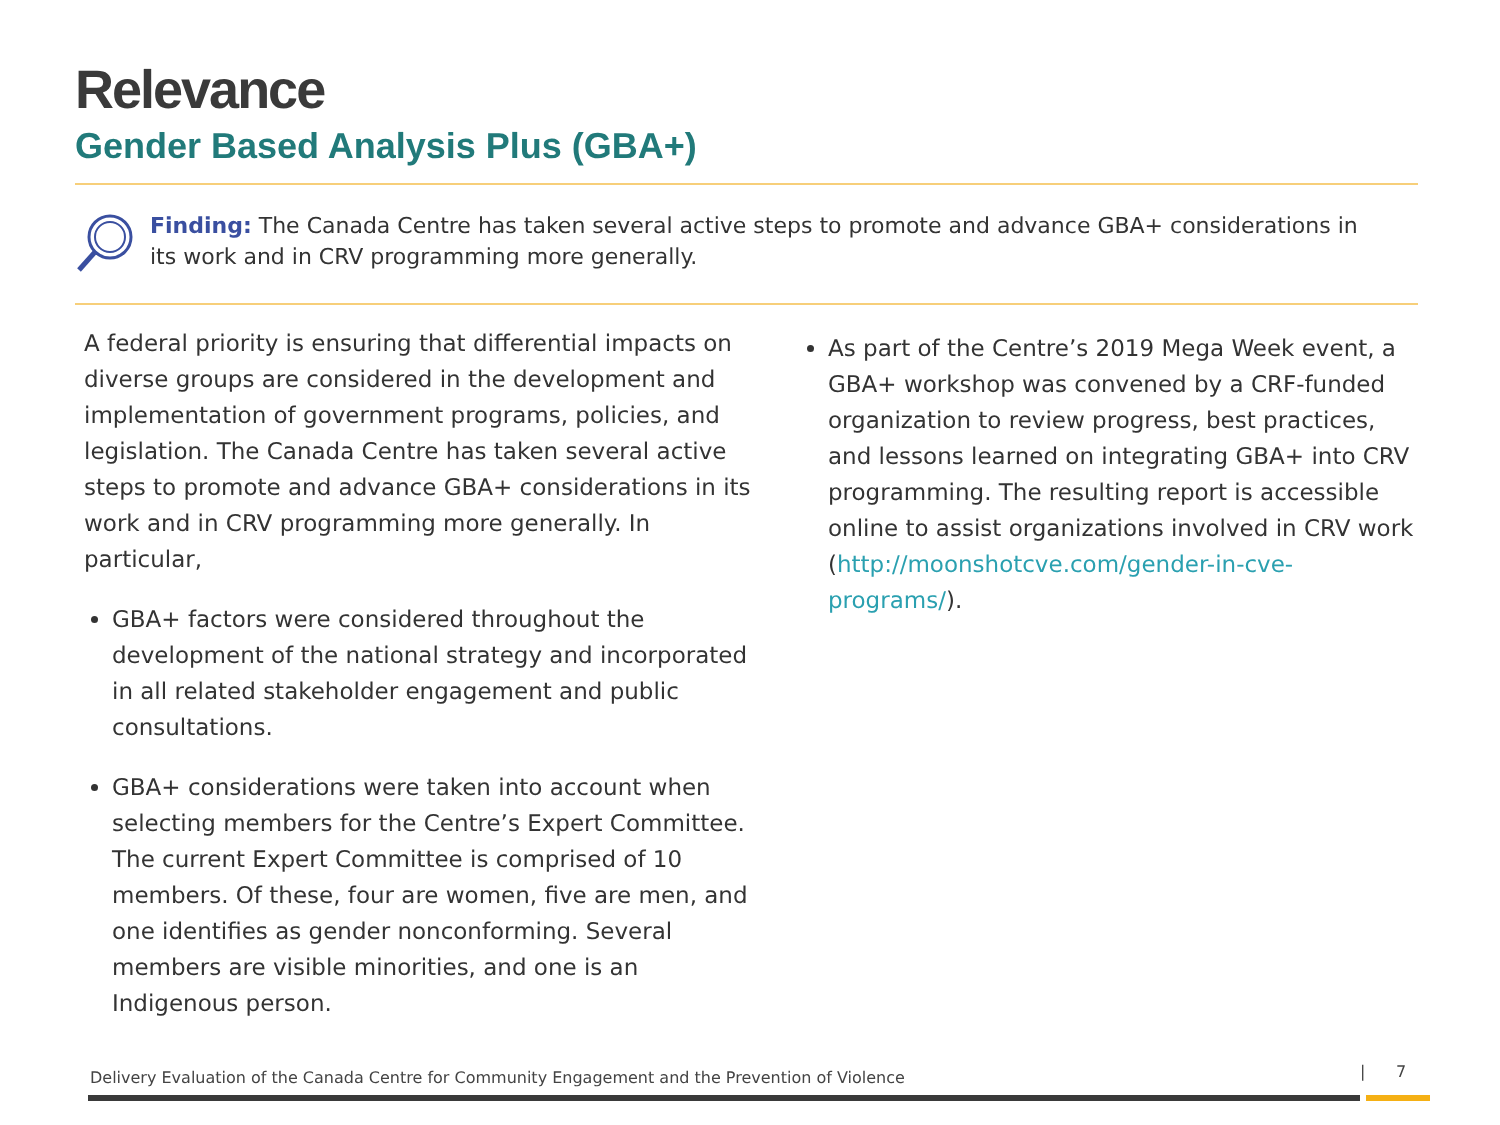Relevance
Gender Based Analysis Plus (GBA+)
Finding: The Canada Centre has taken several active steps to promote and advance GBA+ considerations in its work and in CRV programming more generally.
A federal priority is ensuring that differential impacts on diverse groups are considered in the development and implementation of government programs, policies, and legislation. The Canada Centre has taken several active steps to promote and advance GBA+ considerations in its work and in CRV programming more generally. In particular,
GBA+ factors were considered throughout the development of the national strategy and incorporated in all related stakeholder engagement and public consultations.
GBA+ considerations were taken into account when selecting members for the Centre’s Expert Committee. The current Expert Committee is comprised of 10 members. Of these, four are women, five are men, and one identifies as gender nonconforming. Several members are visible minorities, and one is an Indigenous person.
As part of the Centre’s 2019 Mega Week event, a GBA+ workshop was convened by a CRF-funded organization to review progress, best practices, and lessons learned on integrating GBA+ into CRV programming. The resulting report is accessible online to assist organizations involved in CRV work (http://moonshotcve.com/gender-in-cve-programs/).
Delivery Evaluation of the Canada Centre for Community Engagement and the Prevention of Violence
| 7